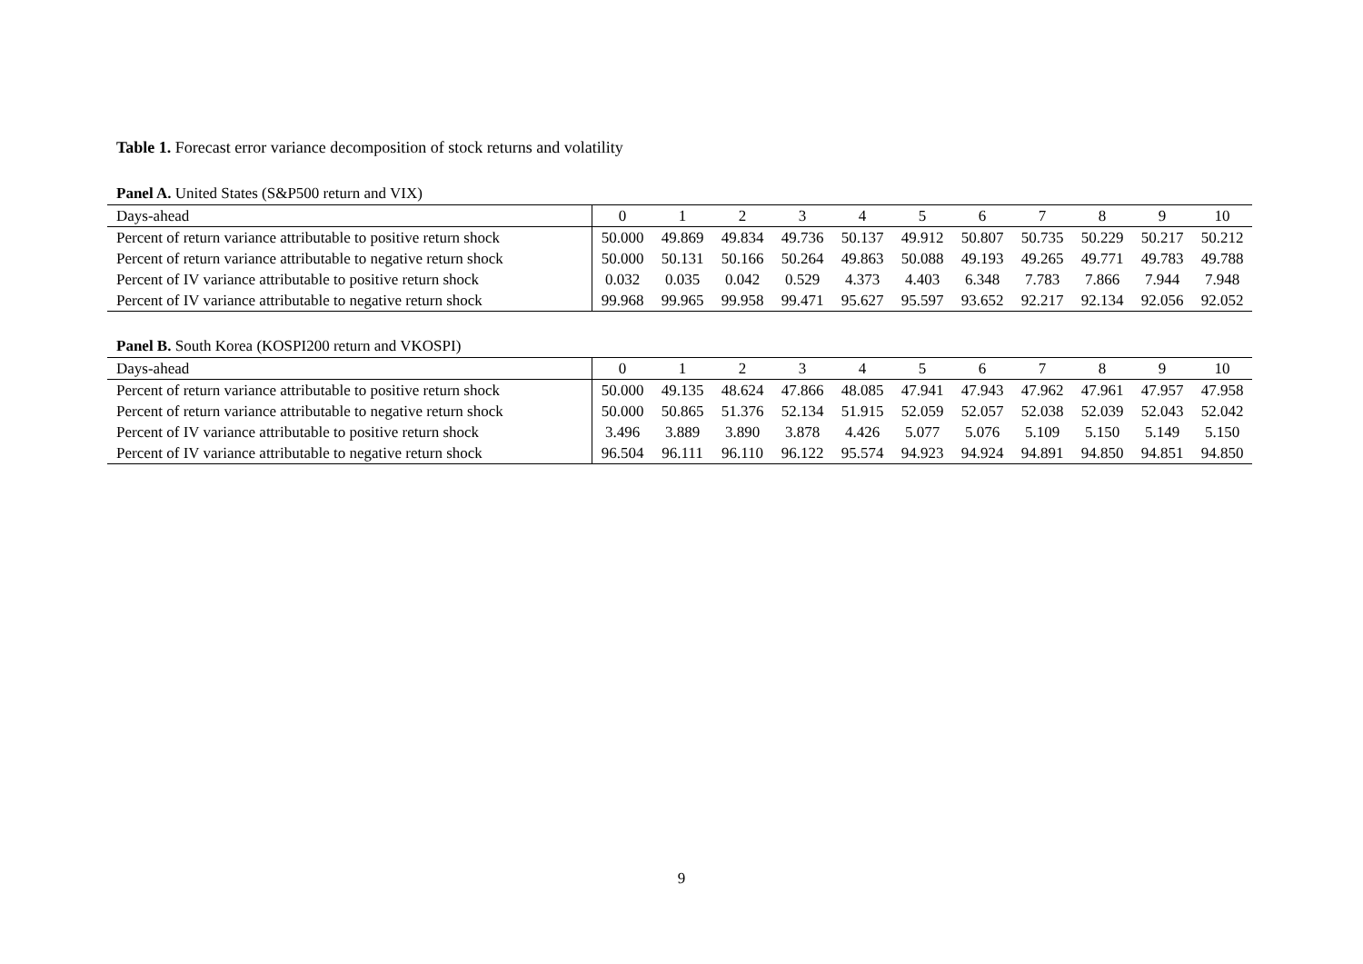Table 1. Forecast error variance decomposition of stock returns and volatility
Panel A. United States (S&P500 return and VIX)
| Days-ahead | 0 | 1 | 2 | 3 | 4 | 5 | 6 | 7 | 8 | 9 | 10 |
| Percent of return variance attributable to positive return shock | 50.000 | 49.869 | 49.834 | 49.736 | 50.137 | 49.912 | 50.807 | 50.735 | 50.229 | 50.217 | 50.212 |
| Percent of return variance attributable to negative return shock | 50.000 | 50.131 | 50.166 | 50.264 | 49.863 | 50.088 | 49.193 | 49.265 | 49.771 | 49.783 | 49.788 |
| Percent of IV variance attributable to positive return shock | 0.032 | 0.035 | 0.042 | 0.529 | 4.373 | 4.403 | 6.348 | 7.783 | 7.866 | 7.944 | 7.948 |
| Percent of IV variance attributable to negative return shock | 99.968 | 99.965 | 99.958 | 99.471 | 95.627 | 95.597 | 93.652 | 92.217 | 92.134 | 92.056 | 92.052 |
Panel B. South Korea (KOSPI200 return and VKOSPI)
| Days-ahead | 0 | 1 | 2 | 3 | 4 | 5 | 6 | 7 | 8 | 9 | 10 |
| Percent of return variance attributable to positive return shock | 50.000 | 49.135 | 48.624 | 47.866 | 48.085 | 47.941 | 47.943 | 47.962 | 47.961 | 47.957 | 47.958 |
| Percent of return variance attributable to negative return shock | 50.000 | 50.865 | 51.376 | 52.134 | 51.915 | 52.059 | 52.057 | 52.038 | 52.039 | 52.043 | 52.042 |
| Percent of IV variance attributable to positive return shock | 3.496 | 3.889 | 3.890 | 3.878 | 4.426 | 5.077 | 5.076 | 5.109 | 5.150 | 5.149 | 5.150 |
| Percent of IV variance attributable to negative return shock | 96.504 | 96.111 | 96.110 | 96.122 | 95.574 | 94.923 | 94.924 | 94.891 | 94.850 | 94.851 | 94.850 |
9